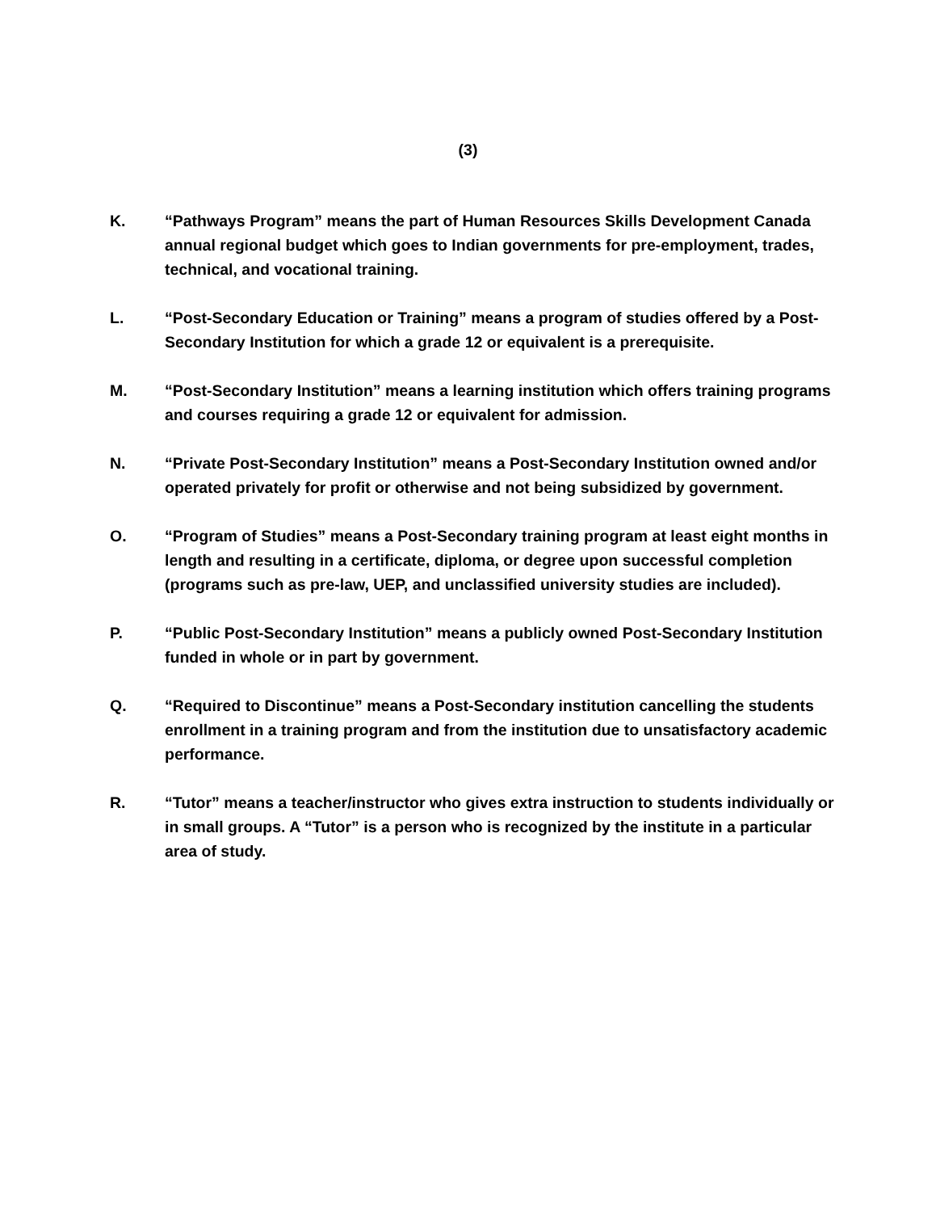(3)
K. “Pathways Program” means the part of Human Resources Skills Development Canada annual regional budget which goes to Indian governments for pre-employment, trades, technical, and vocational training.
L. “Post-Secondary Education or Training” means a program of studies offered by a Post-Secondary Institution for which a grade 12 or equivalent is a prerequisite.
M. “Post-Secondary Institution” means a learning institution which offers training programs and courses requiring a grade 12 or equivalent for admission.
N. “Private Post-Secondary Institution” means a Post-Secondary Institution owned and/or operated privately for profit or otherwise and not being subsidized by government.
O. “Program of Studies” means a Post-Secondary training program at least eight months in length and resulting in a certificate, diploma, or degree upon successful completion (programs such as pre-law, UEP, and unclassified university studies are included).
P. “Public Post-Secondary Institution” means a publicly owned Post-Secondary Institution funded in whole or in part by government.
Q. “Required to Discontinue” means a Post-Secondary institution cancelling the students enrollment in a training program and from the institution due to unsatisfactory academic performance.
R. “Tutor” means a teacher/instructor who gives extra instruction to students individually or in small groups. A “Tutor” is a person who is recognized by the institute in a particular area of study.